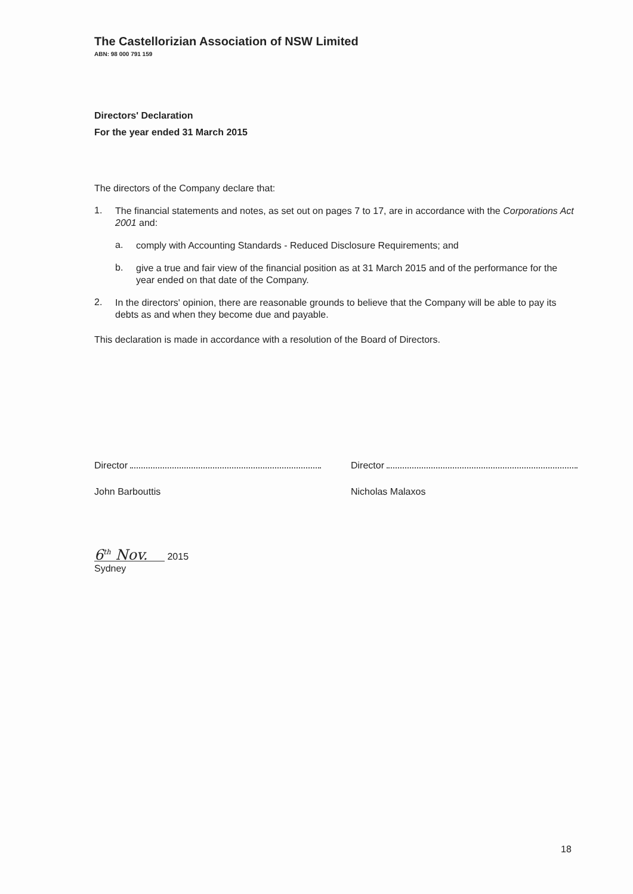The Castellorizian Association of NSW Limited
ABN: 98 000 791 159
Directors' Declaration
For the year ended 31 March 2015
The directors of the Company declare that:
1.
The financial statements and notes, as set out on pages 7 to 17, are in accordance with the Corporations Act 2001 and:
a.
comply with Accounting Standards - Reduced Disclosure Requirements; and
b.
give a true and fair view of the financial position as at 31 March 2015 and of the performance for the year ended on that date of the Company.
2.
In the directors' opinion, there are reasonable grounds to believe that the Company will be able to pay its debts as and when they become due and payable.
This declaration is made in accordance with a resolution of the Board of Directors.
Director Director
John Barbouttis Nicholas Malaxos
6<sup>th</sup> Nov. 2015
Sydney
18